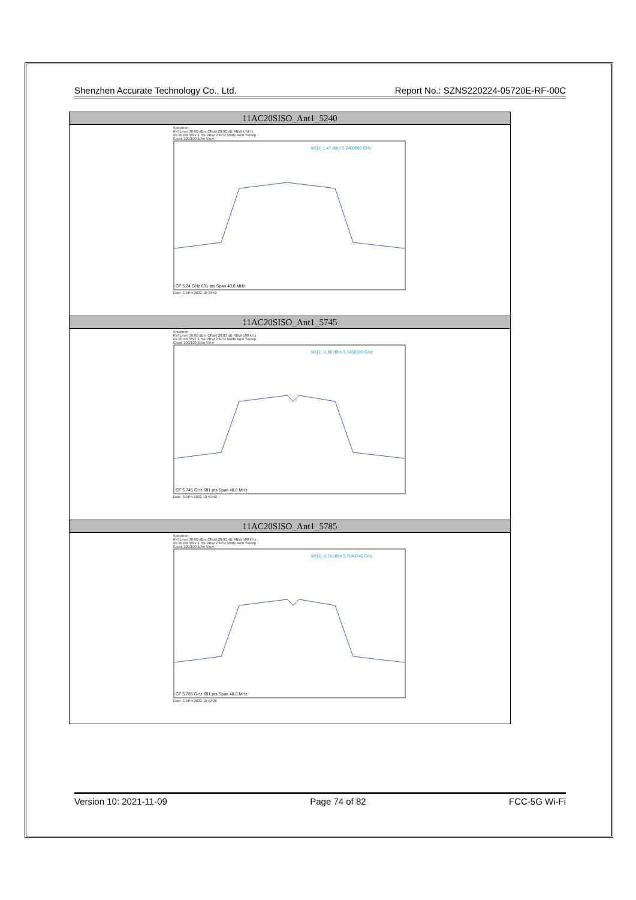Shenzhen Accurate Technology Co., Ltd. Report No.: SZNS220224-05720E-RF-00C
| 11AC20SISO_Ant1_5240 |
| --- |
| Spectrum Ref Level 30.00 dBm Offset 20.00 dB RBW 1 MHz Att 20 dB SWT 1 ms VBW 3 MHz Mode Auto Sweep Count 100/100 1Rm View M1[1] 1.47 dBm 5.2408680 GHz CF 5.24 GHz 691 pts Span 40.0 MHz Date: 3.APR.2022 10:38:52 |
| 11AC20SISO_Ant1_5745 |
| Spectrum Ref Level 30.00 dBm Offset 20.03 dB RBW 500 kHz Att 20 dB SWT 1 ms VBW 2 MHz Mode Auto Sweep Count 100/100 1Rm View M1[1] -1.86 dBm 5.7458100 GHz CF 5.745 GHz 691 pts Span 40.0 MHz Date: 3.APR.2022 10:40:40 |
| 11AC20SISO_Ant1_5785 |
| Spectrum Ref Level 30.00 dBm Offset 20.03 dB RBW 500 kHz Att 20 dB SWT 1 ms VBW 2 MHz Mode Auto Sweep Count 100/100 1Rm View M1[1] -2.20 dBm 5.7840740 GHz CF 5.785 GHz 691 pts Span 40.0 MHz Date: 3.APR.2022 10:42:26 |
Version 10: 2021-11-09 Page 74 of 82 FCC-5G Wi-Fi